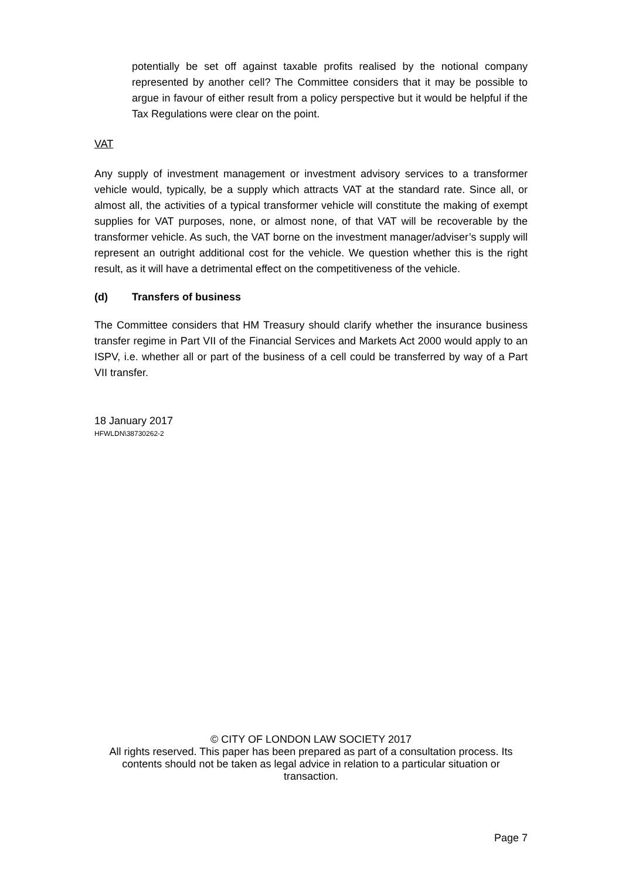potentially be set off against taxable profits realised by the notional company represented by another cell? The Committee considers that it may be possible to argue in favour of either result from a policy perspective but it would be helpful if the Tax Regulations were clear on the point.
VAT
Any supply of investment management or investment advisory services to a transformer vehicle would, typically, be a supply which attracts VAT at the standard rate. Since all, or almost all, the activities of a typical transformer vehicle will constitute the making of exempt supplies for VAT purposes, none, or almost none, of that VAT will be recoverable by the transformer vehicle. As such, the VAT borne on the investment manager/adviser’s supply will represent an outright additional cost for the vehicle. We question whether this is the right result, as it will have a detrimental effect on the competitiveness of the vehicle.
(d) Transfers of business
The Committee considers that HM Treasury should clarify whether the insurance business transfer regime in Part VII of the Financial Services and Markets Act 2000 would apply to an ISPV, i.e. whether all or part of the business of a cell could be transferred by way of a Part VII transfer.
18 January 2017
HFWLDN\38730262-2
© CITY OF LONDON LAW SOCIETY 2017
All rights reserved. This paper has been prepared as part of a consultation process. Its contents should not be taken as legal advice in relation to a particular situation or transaction.
Page 7